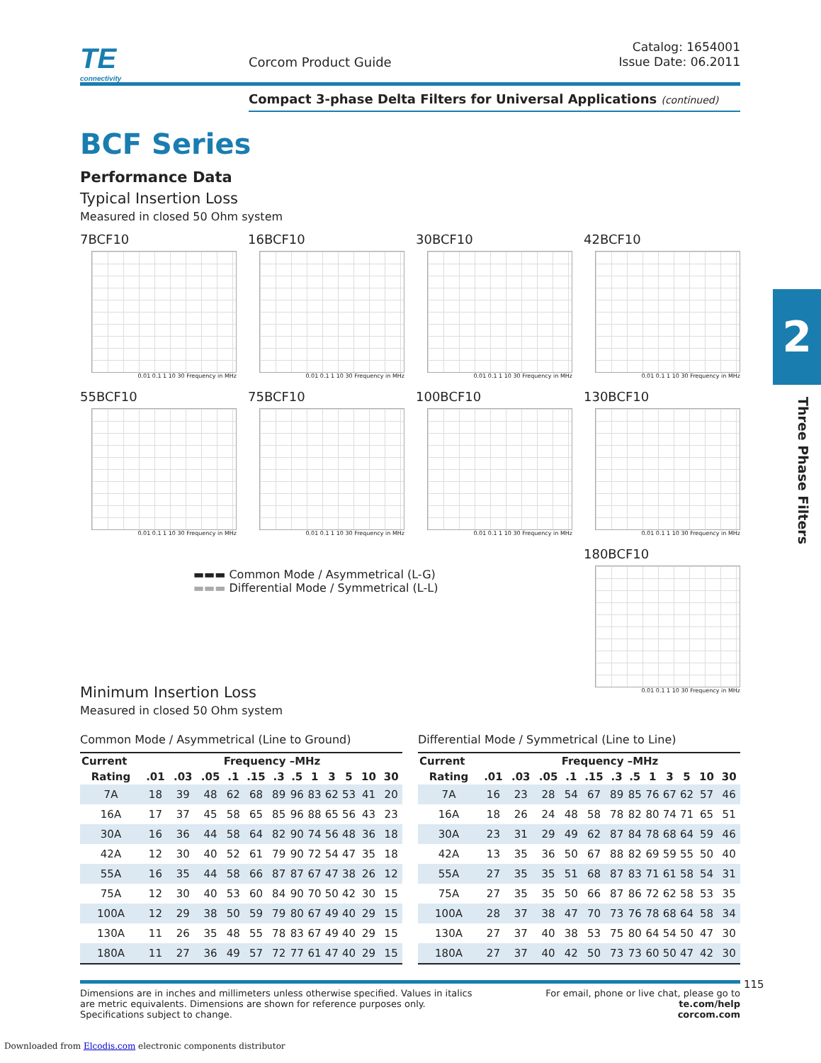2
Three Phase Filters
TE
connectivity
Corcom Product Guide
Catalog: 1654001
Issue Date: 06.2011
Compact 3-phase Delta Filters for Universal Applications (continued)
BCF Series
Performance Data
Typical Insertion Loss
Measured in closed 50 Ohm system
7BCF10
0.01 0.1 1 10 30 Frequency in MHz
16BCF10
0.01 0.1 1 10 30 Frequency in MHz
30BCF10
0.01 0.1 1 10 30 Frequency in MHz
42BCF10
0.01 0.1 1 10 30 Frequency in MHz
55BCF10
0.01 0.1 1 10 30 Frequency in MHz
75BCF10
0.01 0.1 1 10 30 Frequency in MHz
100BCF10
0.01 0.1 1 10 30 Frequency in MHz
130BCF10
0.01 0.1 1 10 30 Frequency in MHz
▬▬▬ Common Mode / Asymmetrical (L-G)
▬▬▬ Differential Mode / Symmetrical (L-L)
180BCF10
0.01 0.1 1 10 30 Frequency in MHz
Minimum Insertion Loss
Measured in closed 50 Ohm system
Common Mode / Asymmetrical (Line to Ground)
| Current | Frequency –MHz | | | | | | | | | | | |
| --- | --- | --- | --- | --- | --- | --- | --- | --- | --- | --- | --- | --- |
| Rating | .01 | .03 | .05 | .1 | .15 | .3 | .5 | 1 | 3 | 5 | 10 | 30 |
| 7A | 18 | 39 | 48 | 62 | 68 | 89 | 96 | 83 | 62 | 53 | 41 | 20 |
| 16A | 17 | 37 | 45 | 58 | 65 | 85 | 96 | 88 | 65 | 56 | 43 | 23 |
| 30A | 16 | 36 | 44 | 58 | 64 | 82 | 90 | 74 | 56 | 48 | 36 | 18 |
| 42A | 12 | 30 | 40 | 52 | 61 | 79 | 90 | 72 | 54 | 47 | 35 | 18 |
| 55A | 16 | 35 | 44 | 58 | 66 | 87 | 87 | 67 | 47 | 38 | 26 | 12 |
| 75A | 12 | 30 | 40 | 53 | 60 | 84 | 90 | 70 | 50 | 42 | 30 | 15 |
| 100A | 12 | 29 | 38 | 50 | 59 | 79 | 80 | 67 | 49 | 40 | 29 | 15 |
| 130A | 11 | 26 | 35 | 48 | 55 | 78 | 83 | 67 | 49 | 40 | 29 | 15 |
| 180A | 11 | 27 | 36 | 49 | 57 | 72 | 77 | 61 | 47 | 40 | 29 | 15 |
Differential Mode / Symmetrical (Line to Line)
| Current | Frequency –MHz | | | | | | | | | | | |
| --- | --- | --- | --- | --- | --- | --- | --- | --- | --- | --- | --- | --- |
| Rating | .01 | .03 | .05 | .1 | .15 | .3 | .5 | 1 | 3 | 5 | 10 | 30 |
| 7A | 16 | 23 | 28 | 54 | 67 | 89 | 85 | 76 | 67 | 62 | 57 | 46 |
| 16A | 18 | 26 | 24 | 48 | 58 | 78 | 82 | 80 | 74 | 71 | 65 | 51 |
| 30A | 23 | 31 | 29 | 49 | 62 | 87 | 84 | 78 | 68 | 64 | 59 | 46 |
| 42A | 13 | 35 | 36 | 50 | 67 | 88 | 82 | 69 | 59 | 55 | 50 | 40 |
| 55A | 27 | 35 | 35 | 51 | 68 | 87 | 83 | 71 | 61 | 58 | 54 | 31 |
| 75A | 27 | 35 | 35 | 50 | 66 | 87 | 86 | 72 | 62 | 58 | 53 | 35 |
| 100A | 28 | 37 | 38 | 47 | 70 | 73 | 76 | 78 | 68 | 64 | 58 | 34 |
| 130A | 27 | 37 | 40 | 38 | 53 | 75 | 80 | 64 | 54 | 50 | 47 | 30 |
| 180A | 27 | 37 | 40 | 42 | 50 | 73 | 73 | 60 | 50 | 47 | 42 | 30 |
Dimensions are in inches and millimeters unless otherwise specified. Values in italics
are metric equivalents. Dimensions are shown for reference purposes only.
Specifications subject to change.
For email, phone or live chat, please go to
te.com/help
corcom.com
115
Downloaded from Elcodis.com electronic components distributor